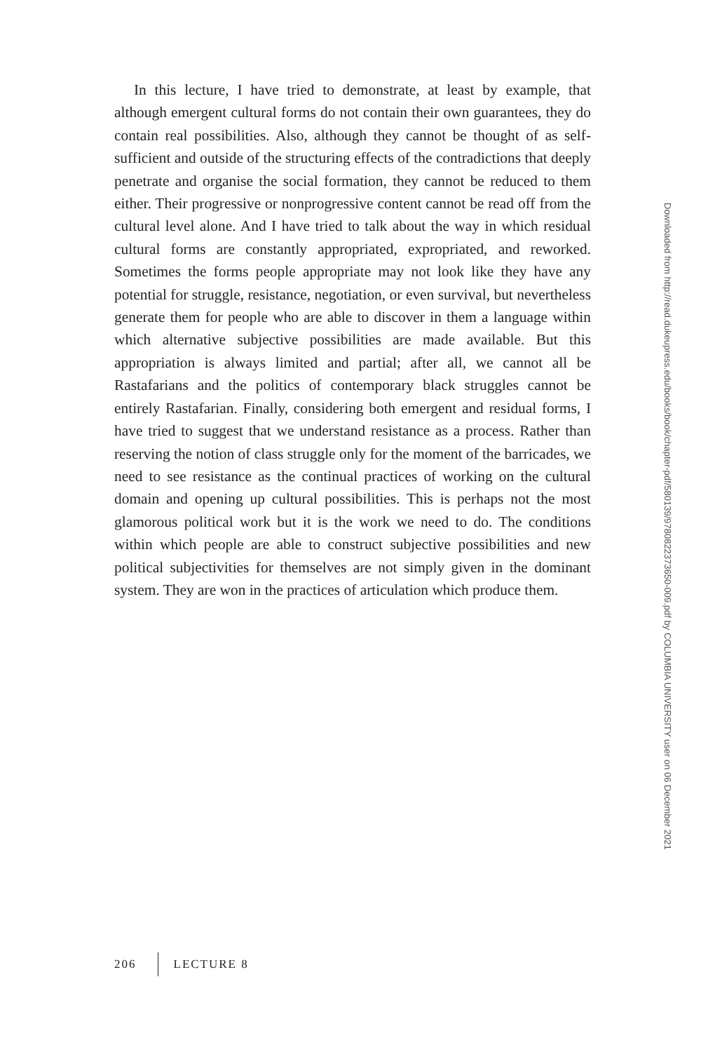In this lecture, I have tried to demonstrate, at least by example, that although emergent cultural forms do not contain their own guarantees, they do contain real possibilities. Also, although they cannot be thought of as self-sufficient and outside of the structuring effects of the contradictions that deeply penetrate and organise the social formation, they cannot be reduced to them either. Their progressive or nonprogressive content cannot be read off from the cultural level alone. And I have tried to talk about the way in which residual cultural forms are constantly appropriated, expropriated, and reworked. Sometimes the forms people appropriate may not look like they have any potential for struggle, resistance, negotiation, or even survival, but nevertheless generate them for people who are able to discover in them a language within which alternative subjective possibilities are made available. But this appropriation is always limited and partial; after all, we cannot all be Rastafarians and the politics of contemporary black struggles cannot be entirely Rastafarian. Finally, considering both emergent and residual forms, I have tried to suggest that we understand resistance as a process. Rather than reserving the notion of class struggle only for the moment of the barricades, we need to see resistance as the continual practices of working on the cultural domain and opening up cultural possibilities. This is perhaps not the most glamorous political work but it is the work we need to do. The conditions within which people are able to construct subjective possibilities and new political subjectivities for themselves are not simply given in the dominant system. They are won in the practices of articulation which produce them.
Downloaded from http://read.dukeupress.edu/books/book/chapter-pdf/580139/9780822373650-009.pdf by COLUMBIA UNIVERSITY user on 06 December 2021
206 LECTURE 8